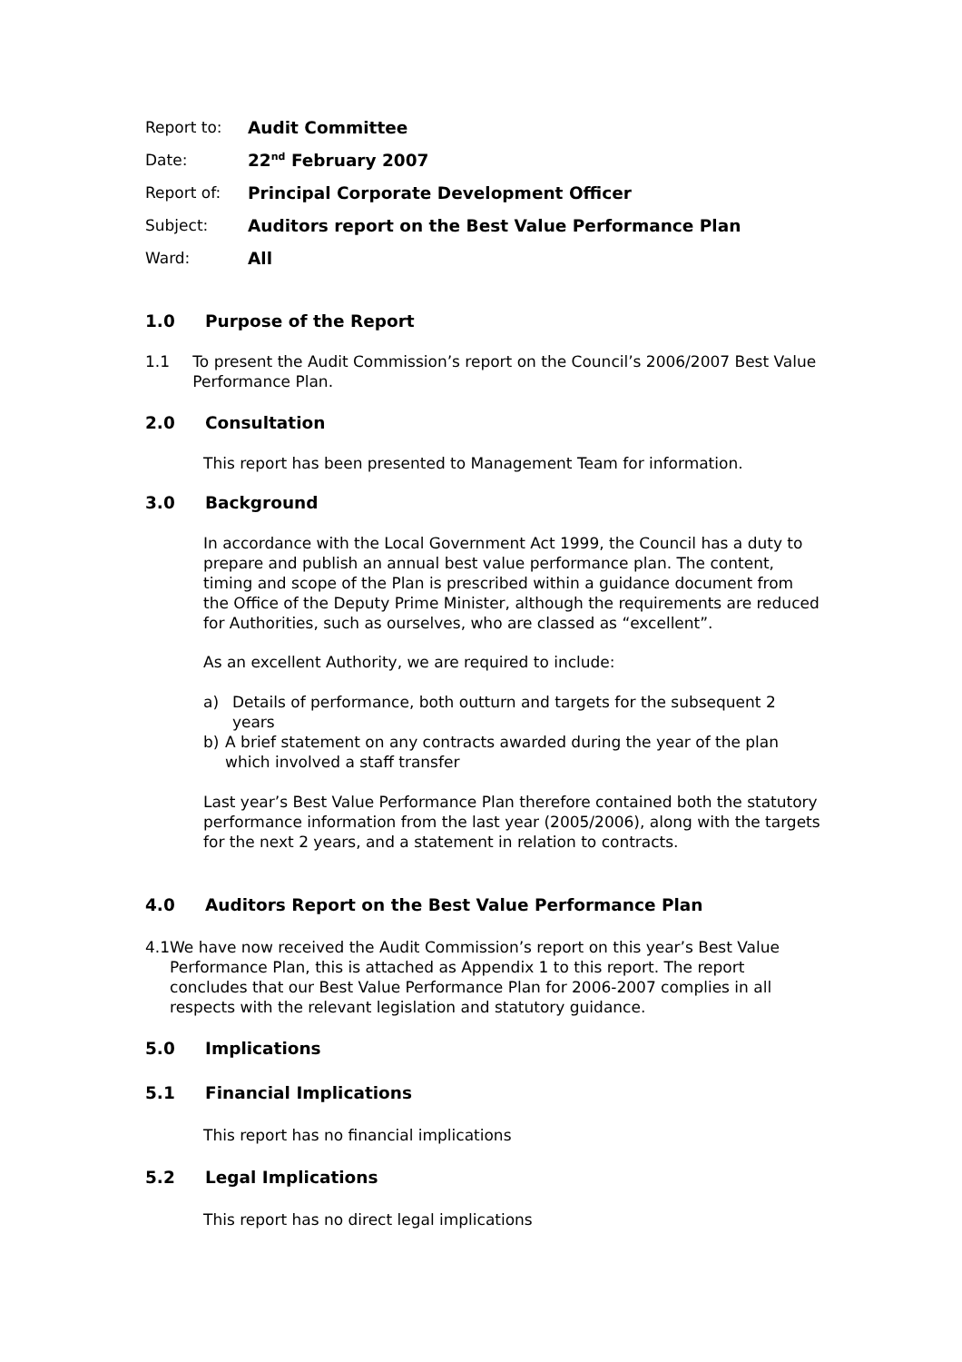Report to: Audit Committee
Date: 22<sup>nd</sup> February 2007
Report of: Principal Corporate Development Officer
Subject: Auditors report on the Best Value Performance Plan
Ward: All
1.0 Purpose of the Report
1.1 To present the Audit Commission’s report on the Council’s 2006/2007 Best Value Performance Plan.
2.0 Consultation
This report has been presented to Management Team for information.
3.0 Background
In accordance with the Local Government Act 1999, the Council has a duty to prepare and publish an annual best value performance plan. The content, timing and scope of the Plan is prescribed within a guidance document from the Office of the Deputy Prime Minister, although the requirements are reduced for Authorities, such as ourselves, who are classed as “excellent”.
As an excellent Authority, we are required to include:
a) Details of performance, both outturn and targets for the subsequent 2 years
b) A brief statement on any contracts awarded during the year of the plan which involved a staff transfer
Last year’s Best Value Performance Plan therefore contained both the statutory performance information from the last year (2005/2006), along with the targets for the next 2 years, and a statement in relation to contracts.
4.0 Auditors Report on the Best Value Performance Plan
4.1 We have now received the Audit Commission’s report on this year’s Best Value Performance Plan, this is attached as Appendix 1 to this report. The report concludes that our Best Value Performance Plan for 2006-2007 complies in all respects with the relevant legislation and statutory guidance.
5.0 Implications
5.1 Financial Implications
This report has no financial implications
5.2 Legal Implications
This report has no direct legal implications